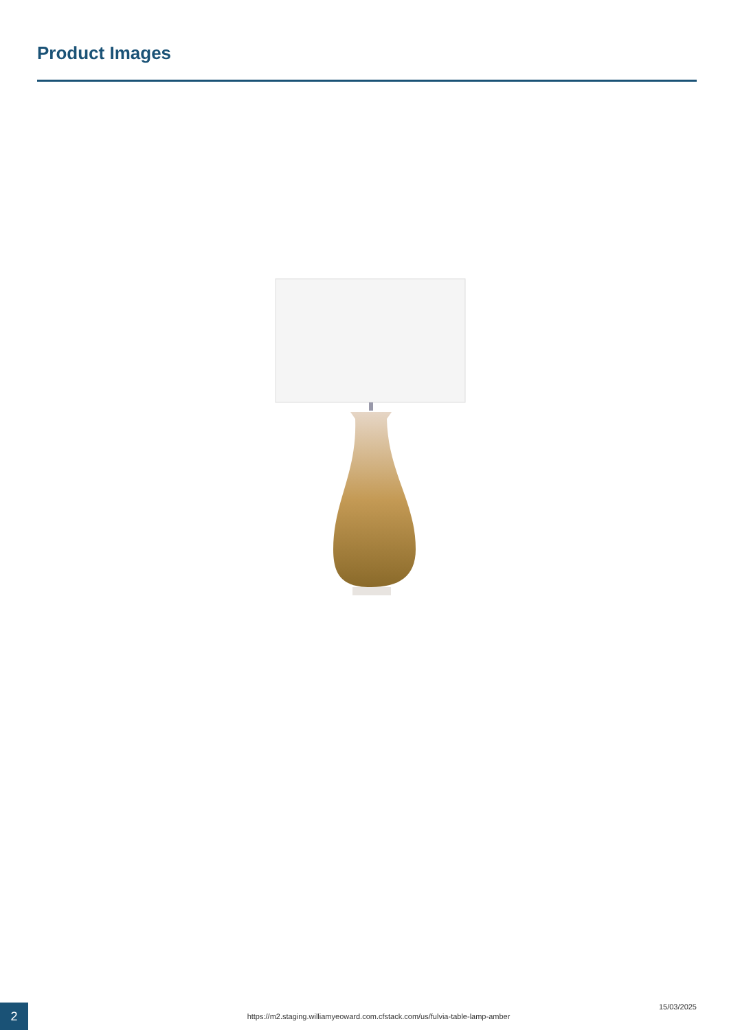Product Images
2
https://m2.staging.williamyeoward.com.cfstack.com/us/fulvia-table-lamp-amber
15/03/2025